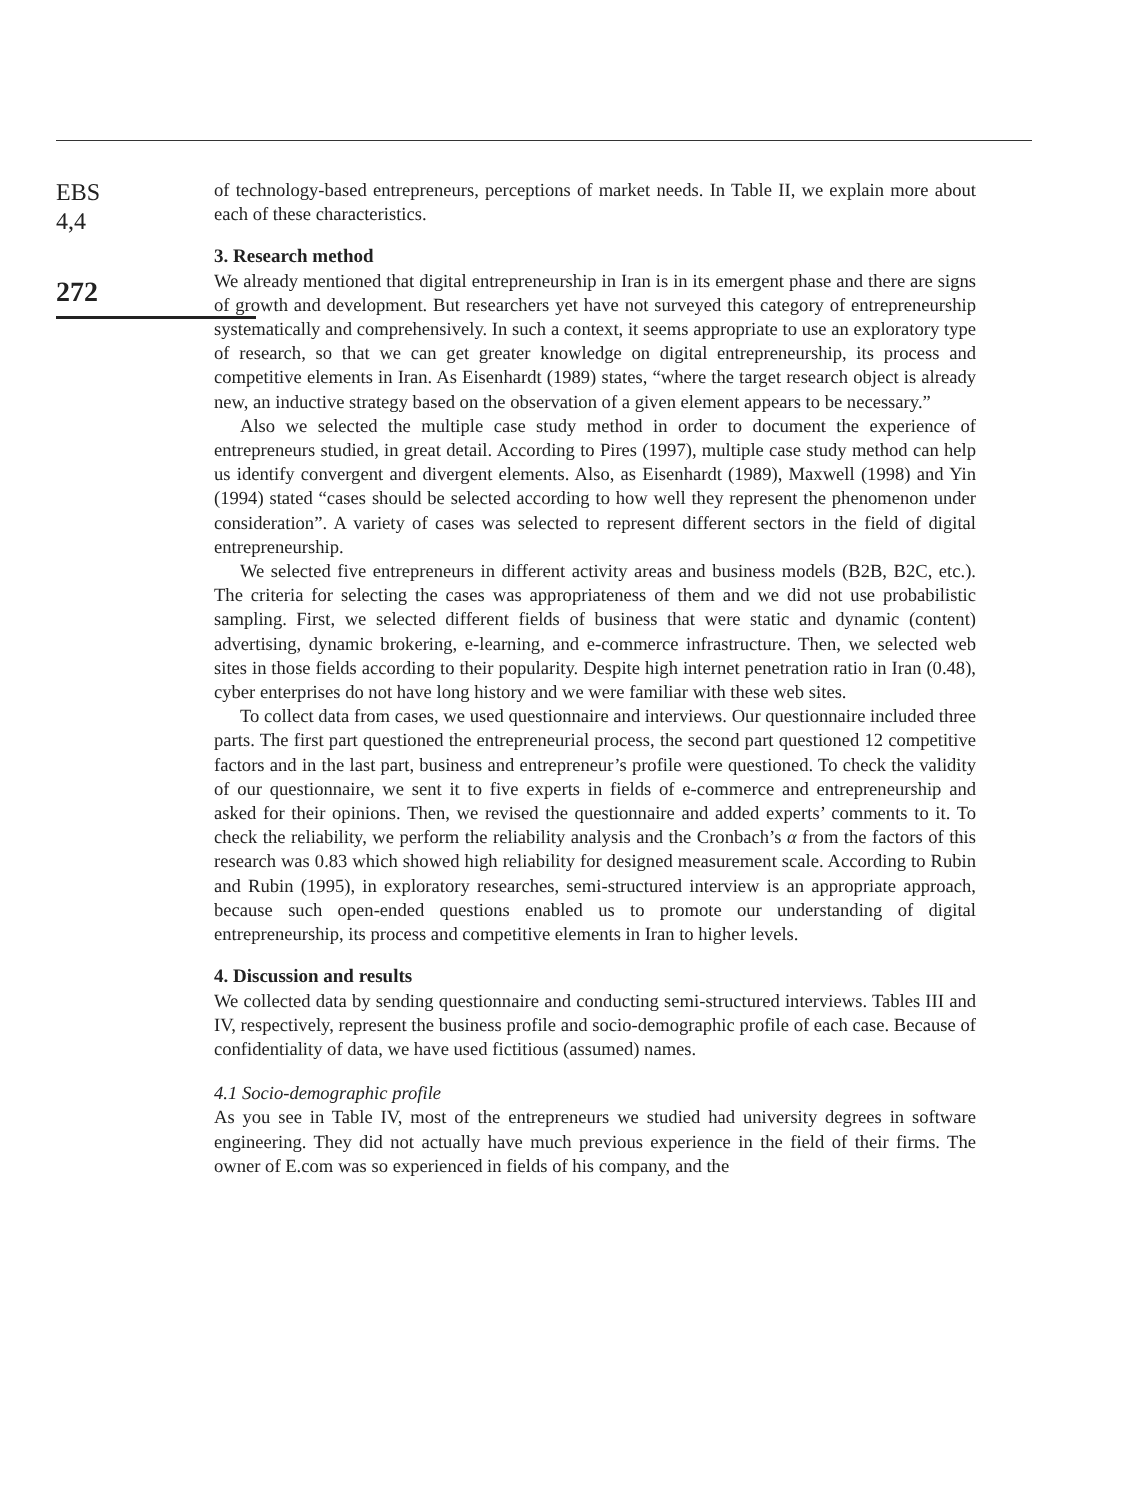EBS
4,4
272
of technology-based entrepreneurs, perceptions of market needs. In Table II, we explain more about each of these characteristics.
3. Research method
We already mentioned that digital entrepreneurship in Iran is in its emergent phase and there are signs of growth and development. But researchers yet have not surveyed this category of entrepreneurship systematically and comprehensively. In such a context, it seems appropriate to use an exploratory type of research, so that we can get greater knowledge on digital entrepreneurship, its process and competitive elements in Iran. As Eisenhardt (1989) states, “where the target research object is already new, an inductive strategy based on the observation of a given element appears to be necessary.”
Also we selected the multiple case study method in order to document the experience of entrepreneurs studied, in great detail. According to Pires (1997), multiple case study method can help us identify convergent and divergent elements. Also, as Eisenhardt (1989), Maxwell (1998) and Yin (1994) stated “cases should be selected according to how well they represent the phenomenon under consideration”. A variety of cases was selected to represent different sectors in the field of digital entrepreneurship.
We selected five entrepreneurs in different activity areas and business models (B2B, B2C, etc.). The criteria for selecting the cases was appropriateness of them and we did not use probabilistic sampling. First, we selected different fields of business that were static and dynamic (content) advertising, dynamic brokering, e-learning, and e-commerce infrastructure. Then, we selected web sites in those fields according to their popularity. Despite high internet penetration ratio in Iran (0.48), cyber enterprises do not have long history and we were familiar with these web sites.
To collect data from cases, we used questionnaire and interviews. Our questionnaire included three parts. The first part questioned the entrepreneurial process, the second part questioned 12 competitive factors and in the last part, business and entrepreneur’s profile were questioned. To check the validity of our questionnaire, we sent it to five experts in fields of e-commerce and entrepreneurship and asked for their opinions. Then, we revised the questionnaire and added experts’ comments to it. To check the reliability, we perform the reliability analysis and the Cronbach’s α from the factors of this research was 0.83 which showed high reliability for designed measurement scale. According to Rubin and Rubin (1995), in exploratory researches, semi-structured interview is an appropriate approach, because such open-ended questions enabled us to promote our understanding of digital entrepreneurship, its process and competitive elements in Iran to higher levels.
4. Discussion and results
We collected data by sending questionnaire and conducting semi-structured interviews. Tables III and IV, respectively, represent the business profile and socio-demographic profile of each case. Because of confidentiality of data, we have used fictitious (assumed) names.
4.1 Socio-demographic profile
As you see in Table IV, most of the entrepreneurs we studied had university degrees in software engineering. They did not actually have much previous experience in the field of their firms. The owner of E.com was so experienced in fields of his company, and the